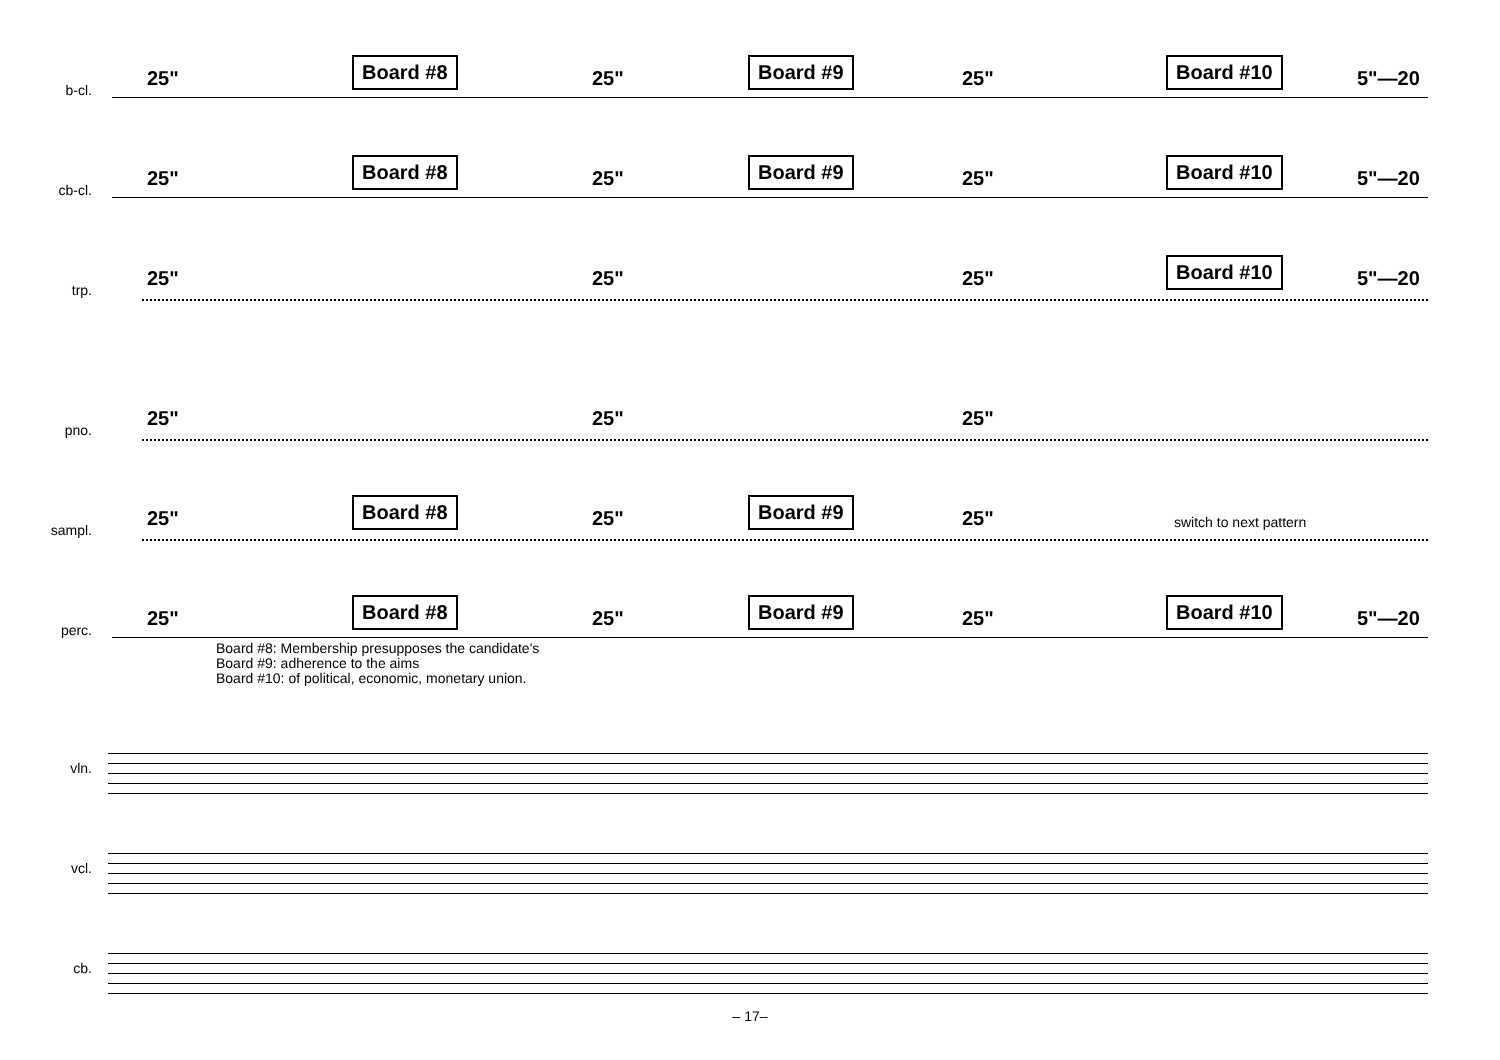b-cl.
25" Board #8 25" Board #9 25" Board #10 5"—20
cb-cl.
25" Board #8 25" Board #9 25" Board #10 5"—20
trp.
25" 25" 25" Board #10 5"—20
pno.
25" 25" 25"
sampl.
25" Board #8 25" Board #9 25" switch to next pattern
perc.
25" Board #8 25" Board #9 25" Board #10 5"—20
Board #8: Membership presupposes the candidate's
Board #9: adherence to the aims
Board #10: of political, economic, monetary union.
vln.
vcl.
cb.
– 17–